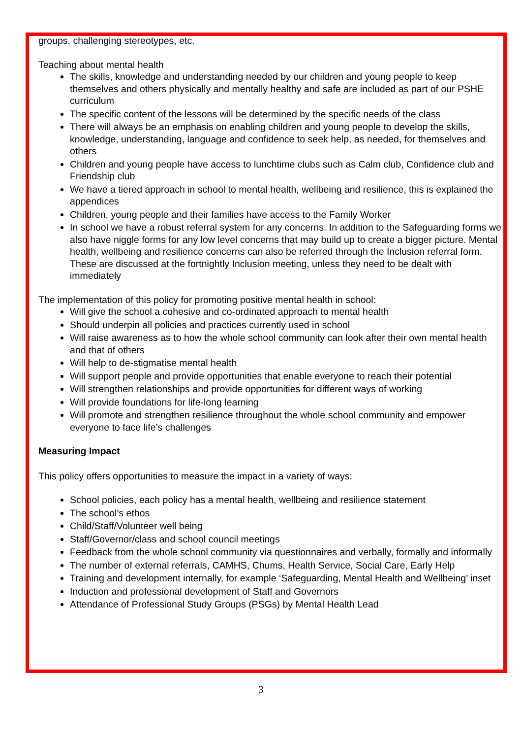groups, challenging stereotypes, etc.
Teaching about mental health
The skills, knowledge and understanding needed by our children and young people to keep themselves and others physically and mentally healthy and safe are included as part of our PSHE curriculum
The specific content of the lessons will be determined by the specific needs of the class
There will always be an emphasis on enabling children and young people to develop the skills, knowledge, understanding, language and confidence to seek help, as needed, for themselves and others
Children and young people have access to lunchtime clubs such as Calm club, Confidence club and Friendship club
We have a tiered approach in school to mental health, wellbeing and resilience, this is explained the appendices
Children, young people and their families have access to the Family Worker
In school we have a robust referral system for any concerns. In addition to the Safeguarding forms we also have niggle forms for any low level concerns that may build up to create a bigger picture. Mental health, wellbeing and resilience concerns can also be referred through the Inclusion referral form. These are discussed at the fortnightly Inclusion meeting, unless they need to be dealt with immediately
The implementation of this policy for promoting positive mental health in school:
Will give the school a cohesive and co-ordinated approach to mental health
Should underpin all policies and practices currently used in school
Will raise awareness as to how the whole school community can look after their own mental health and that of others
Will help to de-stigmatise mental health
Will support people and provide opportunities that enable everyone to reach their potential
Will strengthen relationships and provide opportunities for different ways of working
Will provide foundations for life-long learning
Will promote and strengthen resilience throughout the whole school community and empower everyone to face life’s challenges
Measuring Impact
This policy offers opportunities to measure the impact in a variety of ways:
School policies, each policy has a mental health, wellbeing and resilience statement
The school’s ethos
Child/Staff/Volunteer well being
Staff/Governor/class and school council meetings
Feedback from the whole school community via questionnaires and verbally, formally and informally
The number of external referrals, CAMHS, Chums, Health Service, Social Care, Early Help
Training and development internally, for example ‘Safeguarding, Mental Health and Wellbeing’ inset
Induction and professional development of Staff and Governors
Attendance of Professional Study Groups (PSGs) by Mental Health Lead
3